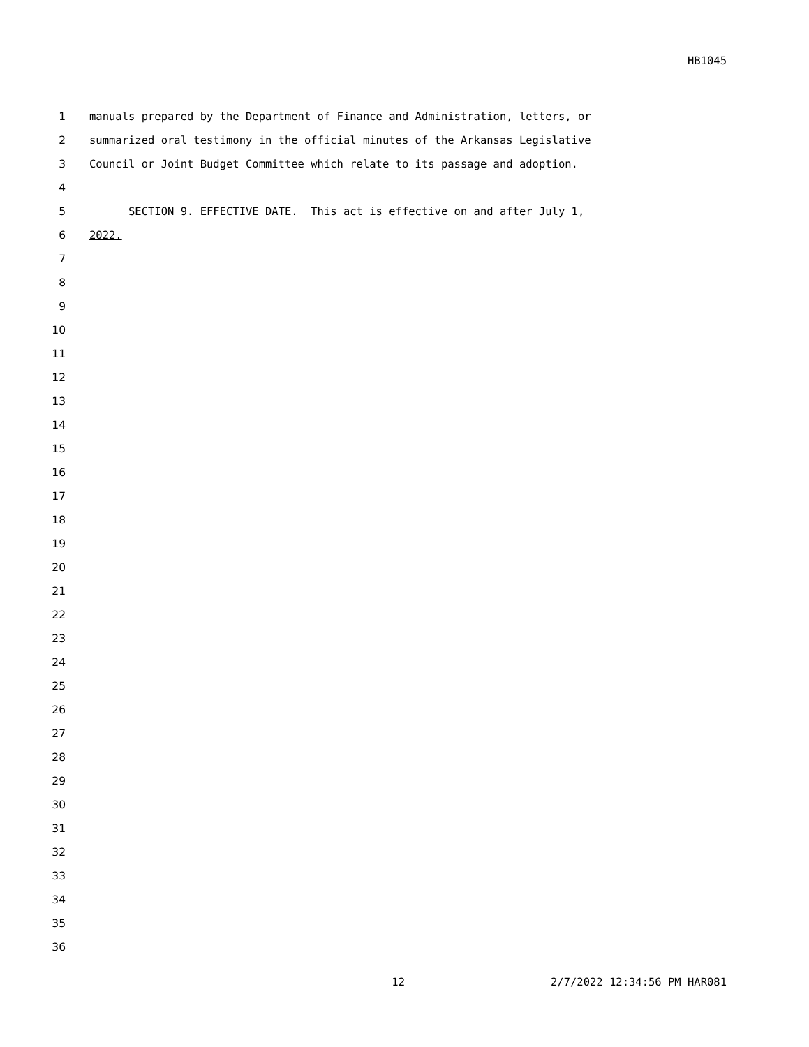HB1045
1 manuals prepared by the Department of Finance and Administration, letters, or
2 summarized oral testimony in the official minutes of the Arkansas Legislative
3 Council or Joint Budget Committee which relate to its passage and adoption.
4
5 SECTION 9. EFFECTIVE DATE. This act is effective on and after July 1,
6 2022.
7
8
9
10
11
12
13
14
15
16
17
18
19
20
21
22
23
24
25
26
27
28
29
30
31
32
33
34
35
36
12 2/7/2022 12:34:56 PM HAR081